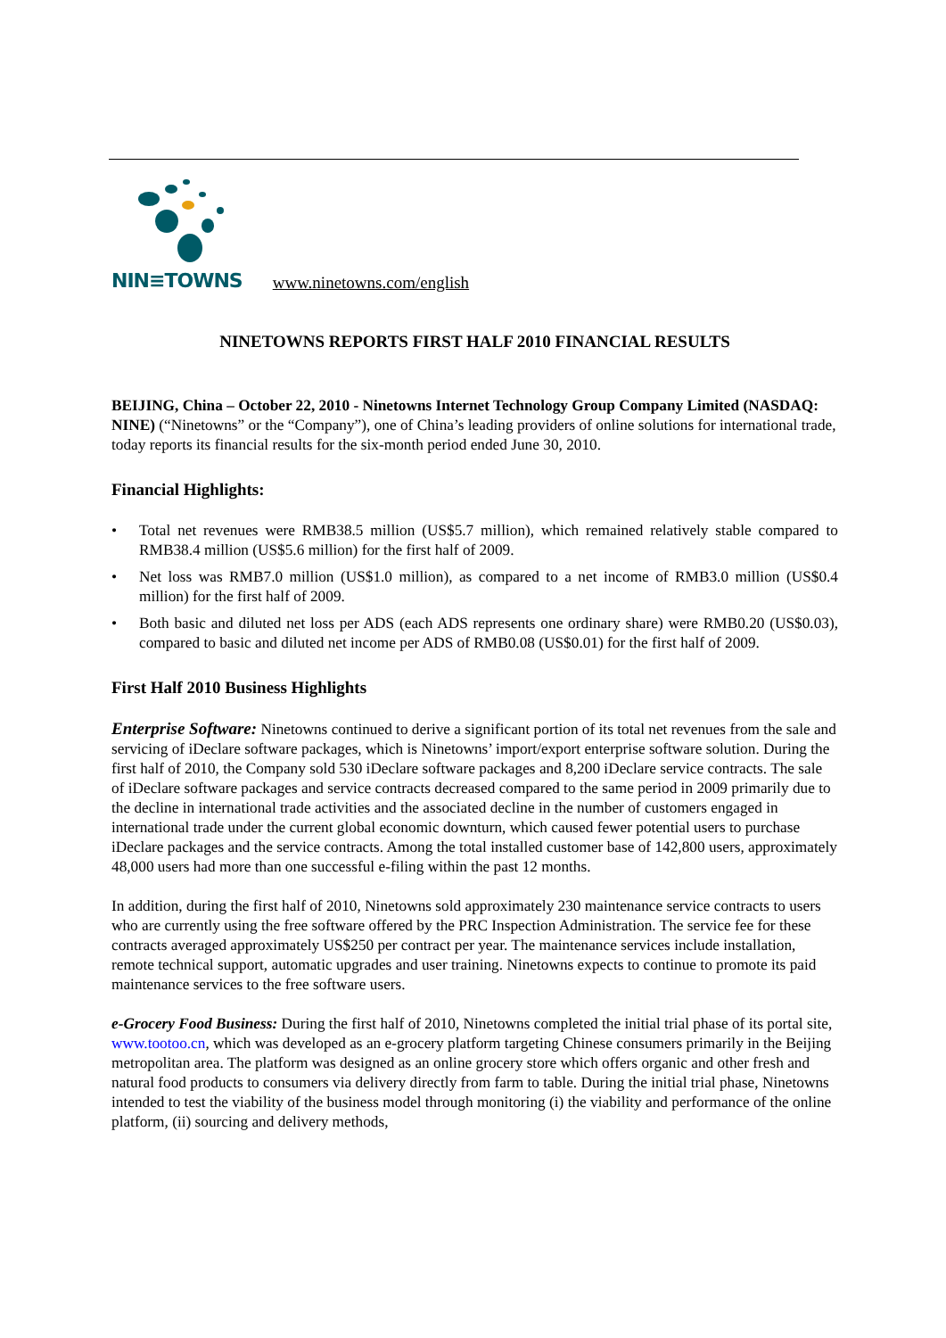NIN≡TOWNS
www.ninetowns.com/english
NINETOWNS REPORTS FIRST HALF 2010 FINANCIAL RESULTS
BEIJING, China – October 22, 2010 - Ninetowns Internet Technology Group Company Limited (NASDAQ: NINE) (“Ninetowns” or the “Company”), one of China’s leading providers of online solutions for international trade, today reports its financial results for the six-month period ended June 30, 2010.
Financial Highlights:
• Total net revenues were RMB38.5 million (US$5.7 million), which remained relatively stable compared to RMB38.4 million (US$5.6 million) for the first half of 2009.
• Net loss was RMB7.0 million (US$1.0 million), as compared to a net income of RMB3.0 million (US$0.4 million) for the first half of 2009.
• Both basic and diluted net loss per ADS (each ADS represents one ordinary share) were RMB0.20 (US$0.03), compared to basic and diluted net income per ADS of RMB0.08 (US$0.01) for the first half of 2009.
First Half 2010 Business Highlights
Enterprise Software: Ninetowns continued to derive a significant portion of its total net revenues from the sale and servicing of iDeclare software packages, which is Ninetowns’ import/export enterprise software solution. During the first half of 2010, the Company sold 530 iDeclare software packages and 8,200 iDeclare service contracts. The sale of iDeclare software packages and service contracts decreased compared to the same period in 2009 primarily due to the decline in international trade activities and the associated decline in the number of customers engaged in international trade under the current global economic downturn, which caused fewer potential users to purchase iDeclare packages and the service contracts. Among the total installed customer base of 142,800 users, approximately 48,000 users had more than one successful e-filing within the past 12 months.
In addition, during the first half of 2010, Ninetowns sold approximately 230 maintenance service contracts to users who are currently using the free software offered by the PRC Inspection Administration. The service fee for these contracts averaged approximately US$250 per contract per year. The maintenance services include installation, remote technical support, automatic upgrades and user training. Ninetowns expects to continue to promote its paid maintenance services to the free software users.
e-Grocery Food Business: During the first half of 2010, Ninetowns completed the initial trial phase of its portal site, www.tootoo.cn, which was developed as an e-grocery platform targeting Chinese consumers primarily in the Beijing metropolitan area. The platform was designed as an online grocery store which offers organic and other fresh and natural food products to consumers via delivery directly from farm to table. During the initial trial phase, Ninetowns intended to test the viability of the business model through monitoring (i) the viability and performance of the online platform, (ii) sourcing and delivery methods,